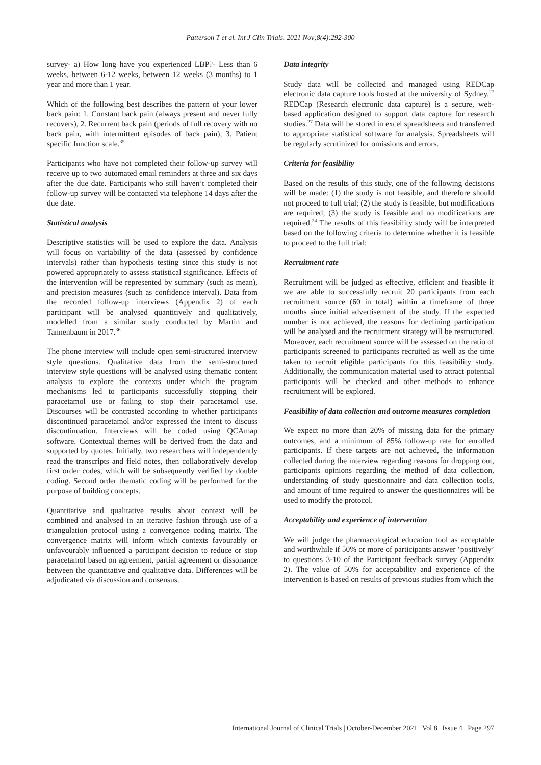Patterson T et al. Int J Clin Trials. 2021 Nov;8(4):292-300
survey- a) How long have you experienced LBP?- Less than 6 weeks, between 6-12 weeks, between 12 weeks (3 months) to 1 year and more than 1 year.
Which of the following best describes the pattern of your lower back pain: 1. Constant back pain (always present and never fully recovers), 2. Recurrent back pain (periods of full recovery with no back pain, with intermittent episodes of back pain), 3. Patient specific function scale.<sup>35</sup>
Participants who have not completed their follow-up survey will receive up to two automated email reminders at three and six days after the due date. Participants who still haven’t completed their follow-up survey will be contacted via telephone 14 days after the due date.
Statistical analysis
Descriptive statistics will be used to explore the data. Analysis will focus on variability of the data (assessed by confidence intervals) rather than hypothesis testing since this study is not powered appropriately to assess statistical significance. Effects of the intervention will be represented by summary (such as mean), and precision measures (such as confidence interval). Data from the recorded follow-up interviews (Appendix 2) of each participant will be analysed quantitively and qualitatively, modelled from a similar study conducted by Martin and Tannenbaum in 2017.<sup>36</sup>
The phone interview will include open semi-structured interview style questions. Qualitative data from the semi-structured interview style questions will be analysed using thematic content analysis to explore the contexts under which the program mechanisms led to participants successfully stopping their paracetamol use or failing to stop their paracetamol use. Discourses will be contrasted according to whether participants discontinued paracetamol and/or expressed the intent to discuss discontinuation. Interviews will be coded using QCAmap software. Contextual themes will be derived from the data and supported by quotes. Initially, two researchers will independently read the transcripts and field notes, then collaboratively develop first order codes, which will be subsequently verified by double coding. Second order thematic coding will be performed for the purpose of building concepts.
Quantitative and qualitative results about context will be combined and analysed in an iterative fashion through use of a triangulation protocol using a convergence coding matrix. The convergence matrix will inform which contexts favourably or unfavourably influenced a participant decision to reduce or stop paracetamol based on agreement, partial agreement or dissonance between the quantitative and qualitative data. Differences will be adjudicated via discussion and consensus.
Data integrity
Study data will be collected and managed using REDCap electronic data capture tools hosted at the university of Sydney.<sup>27</sup> REDCap (Research electronic data capture) is a secure, web-based application designed to support data capture for research studies.<sup>27</sup> Data will be stored in excel spreadsheets and transferred to appropriate statistical software for analysis. Spreadsheets will be regularly scrutinized for omissions and errors.
Criteria for feasibility
Based on the results of this study, one of the following decisions will be made: (1) the study is not feasible, and therefore should not proceed to full trial; (2) the study is feasible, but modifications are required; (3) the study is feasible and no modifications are required.<sup>24</sup> The results of this feasibility study will be interpreted based on the following criteria to determine whether it is feasible to proceed to the full trial:
Recruitment rate
Recruitment will be judged as effective, efficient and feasible if we are able to successfully recruit 20 participants from each recruitment source (60 in total) within a timeframe of three months since initial advertisement of the study. If the expected number is not achieved, the reasons for declining participation will be analysed and the recruitment strategy will be restructured. Moreover, each recruitment source will be assessed on the ratio of participants screened to participants recruited as well as the time taken to recruit eligible participants for this feasibility study. Additionally, the communication material used to attract potential participants will be checked and other methods to enhance recruitment will be explored.
Feasibility of data collection and outcome measures completion
We expect no more than 20% of missing data for the primary outcomes, and a minimum of 85% follow-up rate for enrolled participants. If these targets are not achieved, the information collected during the interview regarding reasons for dropping out, participants opinions regarding the method of data collection, understanding of study questionnaire and data collection tools, and amount of time required to answer the questionnaires will be used to modify the protocol.
Acceptability and experience of intervention
We will judge the pharmacological education tool as acceptable and worthwhile if 50% or more of participants answer ‘positively’ to questions 3-10 of the Participant feedback survey (Appendix 2). The value of 50% for acceptability and experience of the intervention is based on results of previous studies from which the
International Journal of Clinical Trials | October-December 2021 | Vol 8 | Issue 4 Page 297